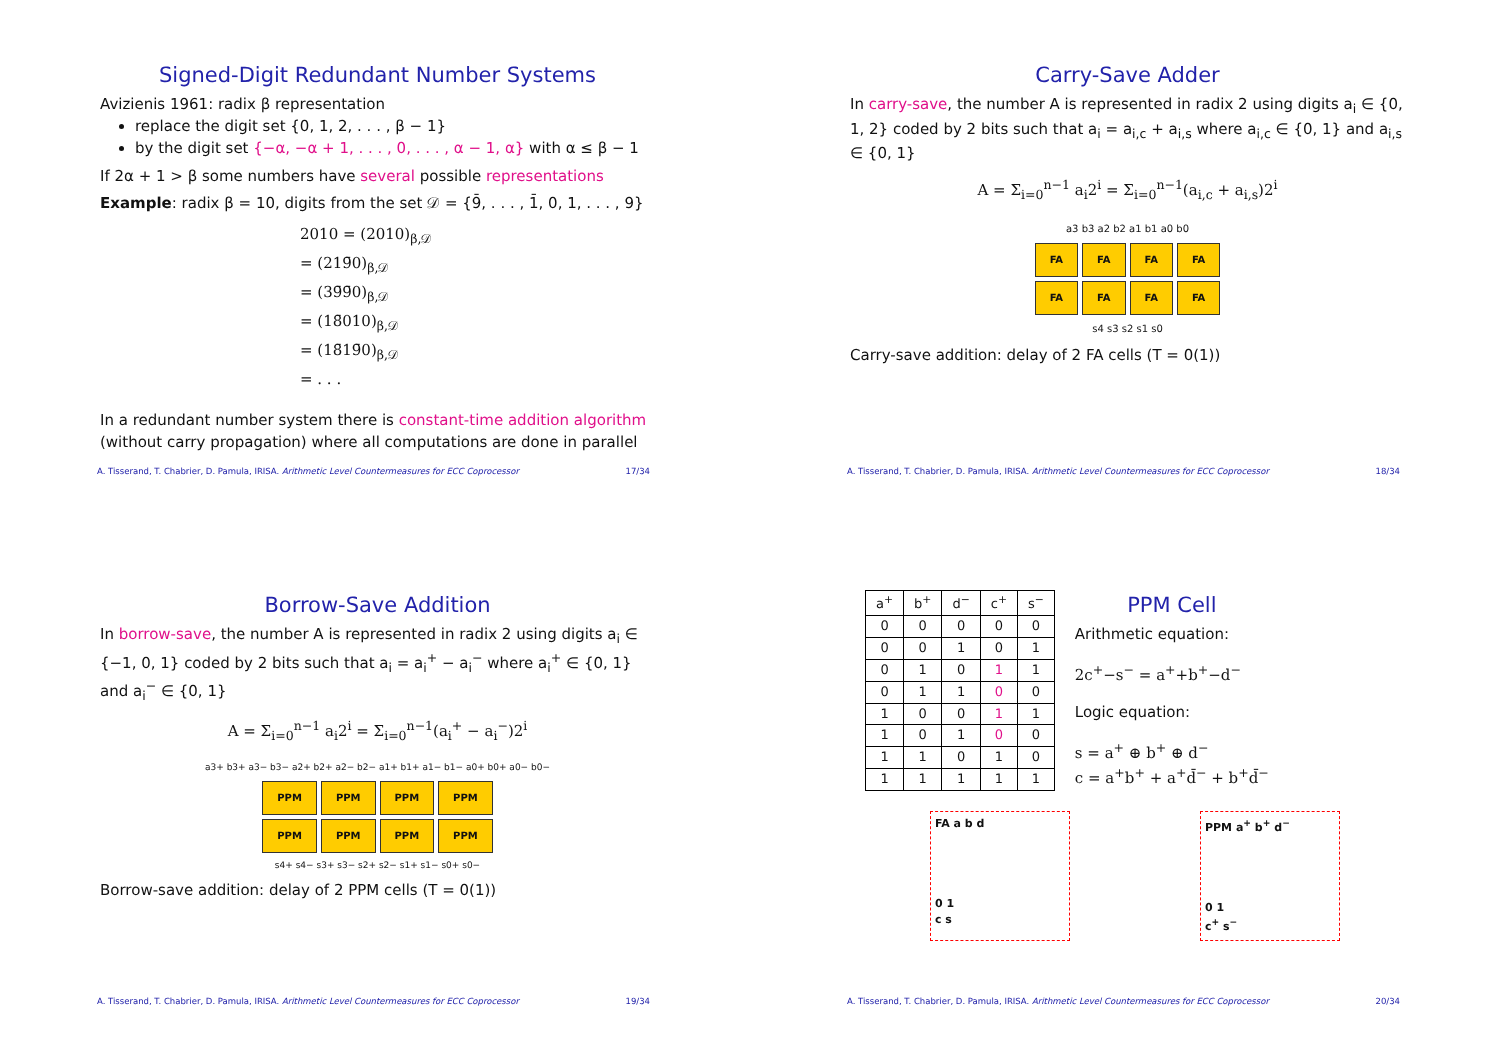Signed-Digit Redundant Number Systems
Avizienis 1961: radix β representation
replace the digit set {0, 1, 2, . . . , β − 1}
by the digit set {−α, −α + 1, . . . , 0, . . . , α − 1, α} with α ≤ β − 1
If 2α + 1 > β some numbers have several possible representations
Example: radix β = 10, digits from the set 𝒟 = {9̄, . . . , 1̄, 0, 1, . . . , 9}
2010 = (2010)<sub>β,𝒟</sub>
= (219̄0)<sub>β,𝒟</sub>
= (39̄9̄0)<sub>β,𝒟</sub>
= (18̄010)<sub>β,𝒟</sub>
= (18̄19̄0)<sub>β,𝒟</sub>
= . . .
In a redundant number system there is constant-time addition algorithm (without carry propagation) where all computations are done in parallel
A. Tisserand, T. Chabrier, D. Pamula, IRISA. Arithmetic Level Countermeasures for ECC Coprocessor 17/34
Carry-Save Adder
In carry-save, the number A is represented in radix 2 using digits a<sub>i</sub> ∈ {0, 1, 2} coded by 2 bits such that a<sub>i</sub> = a<sub>i,c</sub> + a<sub>i,s</sub> where a<sub>i,c</sub> ∈ {0, 1} and a<sub>i,s</sub> ∈ {0, 1}
A = Σ<sub>i=0</sub><sup>n−1</sup> a<sub>i</sub>2<sup>i</sup> = Σ<sub>i=0</sub><sup>n−1</sup>(a<sub>i,c</sub> + a<sub>i,s</sub>)2<sup>i</sup>
a3 b3 a2 b2 a1 b1 a0 b0
FA FA FA FA
FA FA FA FA
s4 s3 s2 s1 s0
Carry-save addition: delay of 2 FA cells (T = 0(1))
A. Tisserand, T. Chabrier, D. Pamula, IRISA. Arithmetic Level Countermeasures for ECC Coprocessor 18/34
Borrow-Save Addition
In borrow-save, the number A is represented in radix 2 using digits a<sub>i</sub> ∈ {−1, 0, 1} coded by 2 bits such that a<sub>i</sub> = a<sub>i</sub><sup>+</sup> − a<sub>i</sub><sup>−</sup> where a<sub>i</sub><sup>+</sup> ∈ {0, 1} and a<sub>i</sub><sup>−</sup> ∈ {0, 1}
A = Σ<sub>i=0</sub><sup>n−1</sup> a<sub>i</sub>2<sup>i</sup> = Σ<sub>i=0</sub><sup>n−1</sup>(a<sub>i</sub><sup>+</sup> − a<sub>i</sub><sup>−</sup>)2<sup>i</sup>
a3+ b3+ a3− b3− a2+ b2+ a2− b2− a1+ b1+ a1− b1− a0+ b0+ a0− b0−
PPM PPM PPM PPM
PPM PPM PPM PPM
s4+ s4− s3+ s3− s2+ s2− s1+ s1− s0+ s0−
Borrow-save addition: delay of 2 PPM cells (T = 0(1))
A. Tisserand, T. Chabrier, D. Pamula, IRISA. Arithmetic Level Countermeasures for ECC Coprocessor 19/34
| a<sup>+</sup> | b<sup>+</sup> | d<sup>−</sup> | c<sup>+</sup> | s<sup>−</sup> |
| --- | --- | --- | --- | --- |
| 0 | 0 | 0 | 0 | 0 |
| 0 | 0 | 1 | 0 | 1 |
| 0 | 1 | 0 | 1 | 1 |
| 0 | 1 | 1 | 0 | 0 |
| 1 | 0 | 0 | 1 | 1 |
| 1 | 0 | 1 | 0 | 0 |
| 1 | 1 | 0 | 1 | 0 |
| 1 | 1 | 1 | 1 | 1 |
PPM Cell
Arithmetic equation:
2c<sup>+</sup>−s<sup>−</sup> = a<sup>+</sup>+b<sup>+</sup>−d<sup>−</sup>
Logic equation:
s = a<sup>+</sup> ⊕ b<sup>+</sup> ⊕ d<sup>−</sup>
c = a<sup>+</sup>b<sup>+</sup> + a<sup>+</sup>d̄<sup>−</sup> + b<sup>+</sup>d̄<sup>−</sup>
FA a b d
0 1
c s
PPM a<sup>+</sup> b<sup>+</sup> d<sup>−</sup>
0 1
c<sup>+</sup> s<sup>−</sup>
A. Tisserand, T. Chabrier, D. Pamula, IRISA. Arithmetic Level Countermeasures for ECC Coprocessor 20/34